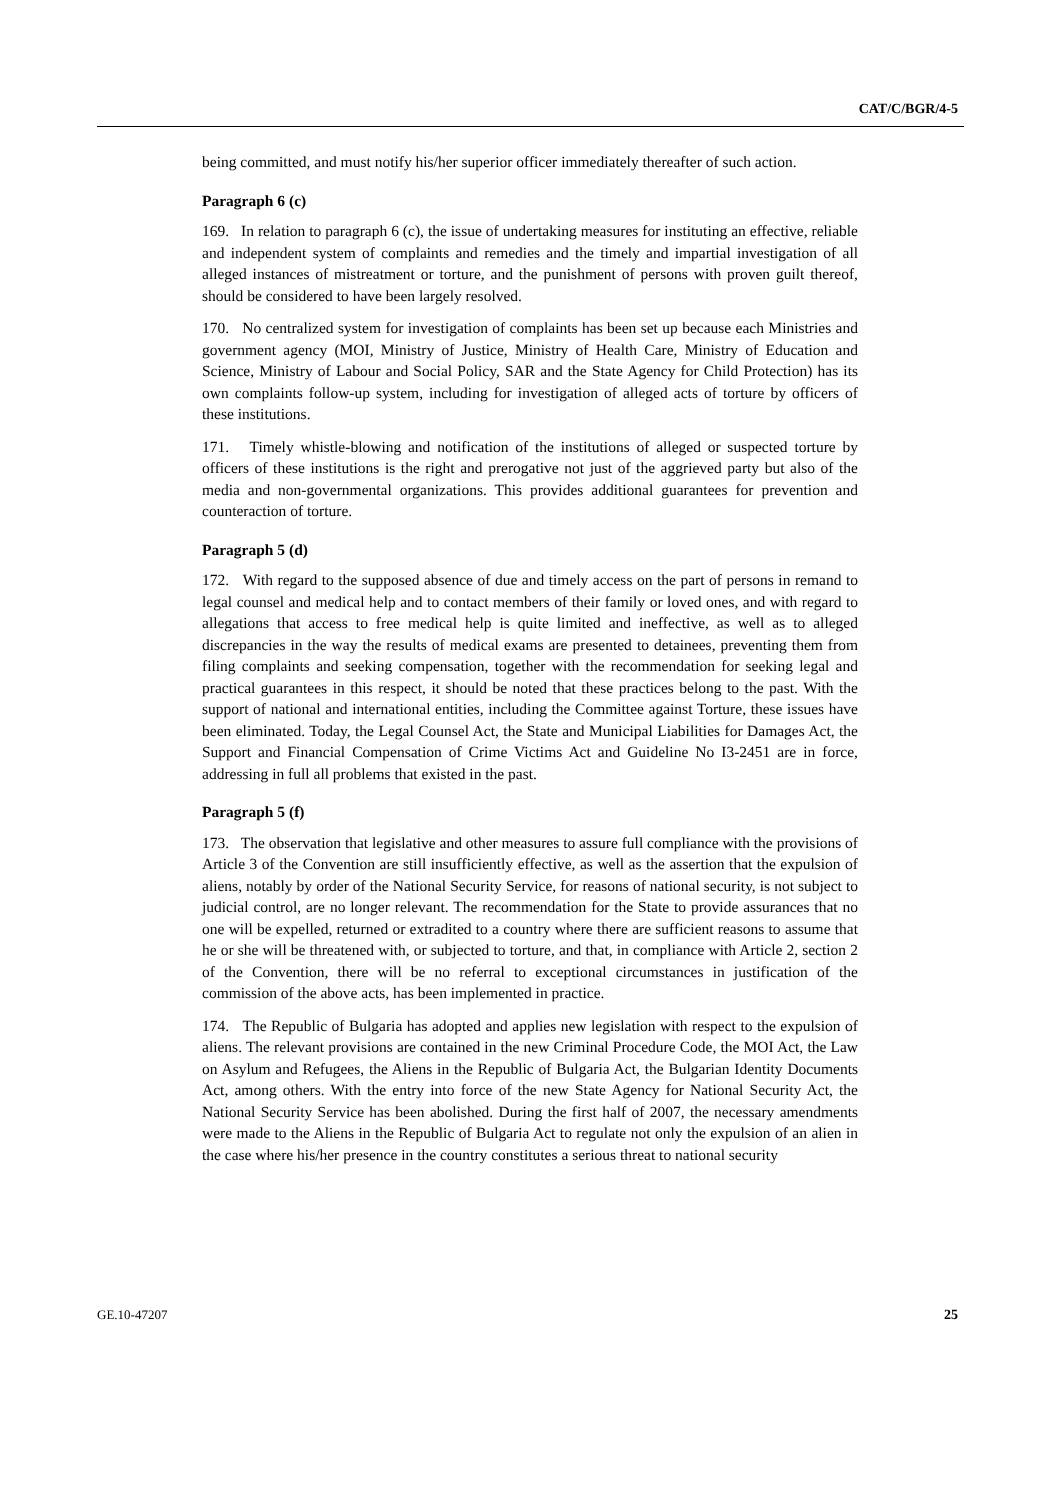CAT/C/BGR/4-5
being committed, and must notify his/her superior officer immediately thereafter of such action.
Paragraph 6 (c)
169. In relation to paragraph 6 (c), the issue of undertaking measures for instituting an effective, reliable and independent system of complaints and remedies and the timely and impartial investigation of all alleged instances of mistreatment or torture, and the punishment of persons with proven guilt thereof, should be considered to have been largely resolved.
170. No centralized system for investigation of complaints has been set up because each Ministries and government agency (MOI, Ministry of Justice, Ministry of Health Care, Ministry of Education and Science, Ministry of Labour and Social Policy, SAR and the State Agency for Child Protection) has its own complaints follow-up system, including for investigation of alleged acts of torture by officers of these institutions.
171. Timely whistle-blowing and notification of the institutions of alleged or suspected torture by officers of these institutions is the right and prerogative not just of the aggrieved party but also of the media and non-governmental organizations. This provides additional guarantees for prevention and counteraction of torture.
Paragraph 5 (d)
172. With regard to the supposed absence of due and timely access on the part of persons in remand to legal counsel and medical help and to contact members of their family or loved ones, and with regard to allegations that access to free medical help is quite limited and ineffective, as well as to alleged discrepancies in the way the results of medical exams are presented to detainees, preventing them from filing complaints and seeking compensation, together with the recommendation for seeking legal and practical guarantees in this respect, it should be noted that these practices belong to the past. With the support of national and international entities, including the Committee against Torture, these issues have been eliminated. Today, the Legal Counsel Act, the State and Municipal Liabilities for Damages Act, the Support and Financial Compensation of Crime Victims Act and Guideline No I3-2451 are in force, addressing in full all problems that existed in the past.
Paragraph 5 (f)
173. The observation that legislative and other measures to assure full compliance with the provisions of Article 3 of the Convention are still insufficiently effective, as well as the assertion that the expulsion of aliens, notably by order of the National Security Service, for reasons of national security, is not subject to judicial control, are no longer relevant. The recommendation for the State to provide assurances that no one will be expelled, returned or extradited to a country where there are sufficient reasons to assume that he or she will be threatened with, or subjected to torture, and that, in compliance with Article 2, section 2 of the Convention, there will be no referral to exceptional circumstances in justification of the commission of the above acts, has been implemented in practice.
174. The Republic of Bulgaria has adopted and applies new legislation with respect to the expulsion of aliens. The relevant provisions are contained in the new Criminal Procedure Code, the MOI Act, the Law on Asylum and Refugees, the Aliens in the Republic of Bulgaria Act, the Bulgarian Identity Documents Act, among others. With the entry into force of the new State Agency for National Security Act, the National Security Service has been abolished. During the first half of 2007, the necessary amendments were made to the Aliens in the Republic of Bulgaria Act to regulate not only the expulsion of an alien in the case where his/her presence in the country constitutes a serious threat to national security
GE.10-47207 25